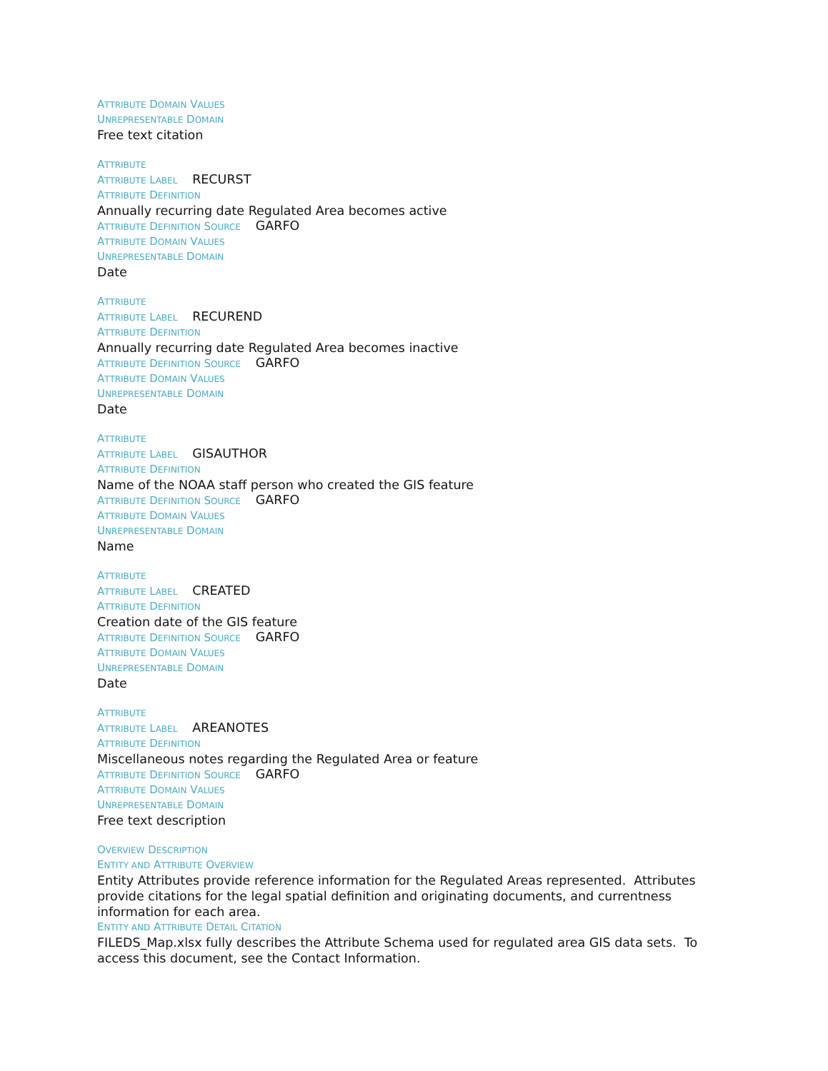ATTRIBUTE DOMAIN VALUES
UNREPRESENTABLE DOMAIN
Free text citation
ATTRIBUTE
ATTRIBUTE LABEL RECURST
ATTRIBUTE DEFINITION
Annually recurring date Regulated Area becomes active
ATTRIBUTE DEFINITION SOURCE GARFO
ATTRIBUTE DOMAIN VALUES
UNREPRESENTABLE DOMAIN
Date
ATTRIBUTE
ATTRIBUTE LABEL RECUREND
ATTRIBUTE DEFINITION
Annually recurring date Regulated Area becomes inactive
ATTRIBUTE DEFINITION SOURCE GARFO
ATTRIBUTE DOMAIN VALUES
UNREPRESENTABLE DOMAIN
Date
ATTRIBUTE
ATTRIBUTE LABEL GISAUTHOR
ATTRIBUTE DEFINITION
Name of the NOAA staff person who created the GIS feature
ATTRIBUTE DEFINITION SOURCE GARFO
ATTRIBUTE DOMAIN VALUES
UNREPRESENTABLE DOMAIN
Name
ATTRIBUTE
ATTRIBUTE LABEL CREATED
ATTRIBUTE DEFINITION
Creation date of the GIS feature
ATTRIBUTE DEFINITION SOURCE GARFO
ATTRIBUTE DOMAIN VALUES
UNREPRESENTABLE DOMAIN
Date
ATTRIBUTE
ATTRIBUTE LABEL AREANOTES
ATTRIBUTE DEFINITION
Miscellaneous notes regarding the Regulated Area or feature
ATTRIBUTE DEFINITION SOURCE GARFO
ATTRIBUTE DOMAIN VALUES
UNREPRESENTABLE DOMAIN
Free text description
OVERVIEW DESCRIPTION
ENTITY AND ATTRIBUTE OVERVIEW
Entity Attributes provide reference information for the Regulated Areas represented. Attributes provide citations for the legal spatial definition and originating documents, and currentness information for each area.
ENTITY AND ATTRIBUTE DETAIL CITATION
FILEDS_Map.xlsx fully describes the Attribute Schema used for regulated area GIS data sets. To access this document, see the Contact Information.